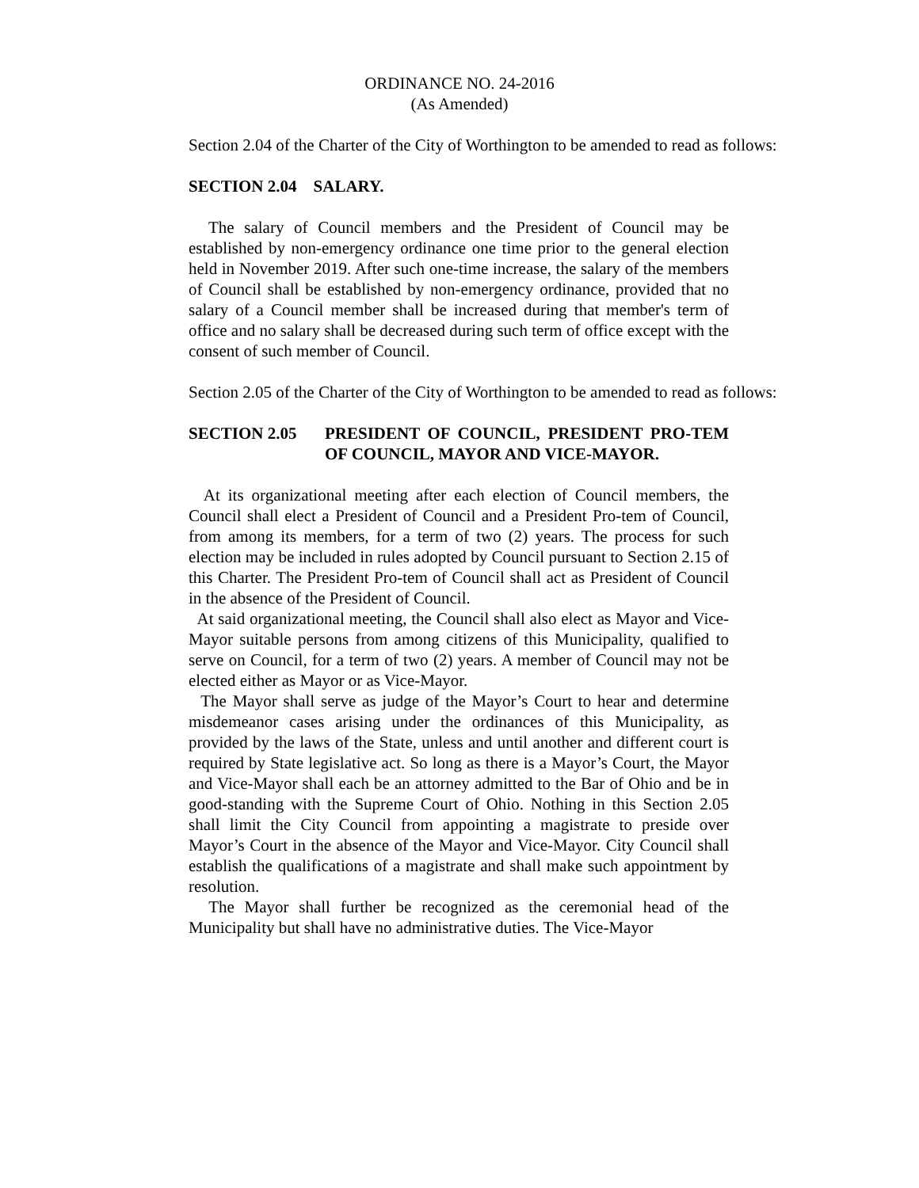ORDINANCE NO. 24-2016
(As Amended)
Section 2.04 of the Charter of the City of Worthington to be amended to read as follows:
SECTION 2.04 SALARY.
The salary of Council members and the President of Council may be established by non-emergency ordinance one time prior to the general election held in November 2019. After such one-time increase, the salary of the members of Council shall be established by non-emergency ordinance, provided that no salary of a Council member shall be increased during that member's term of office and no salary shall be decreased during such term of office except with the consent of such member of Council.
Section 2.05 of the Charter of the City of Worthington to be amended to read as follows:
SECTION 2.05 PRESIDENT OF COUNCIL, PRESIDENT PRO-TEM OF COUNCIL, MAYOR AND VICE-MAYOR.
At its organizational meeting after each election of Council members, the Council shall elect a President of Council and a President Pro-tem of Council, from among its members, for a term of two (2) years. The process for such election may be included in rules adopted by Council pursuant to Section 2.15 of this Charter. The President Pro-tem of Council shall act as President of Council in the absence of the President of Council.
At said organizational meeting, the Council shall also elect as Mayor and Vice-Mayor suitable persons from among citizens of this Municipality, qualified to serve on Council, for a term of two (2) years. A member of Council may not be elected either as Mayor or as Vice-Mayor.
The Mayor shall serve as judge of the Mayor’s Court to hear and determine misdemeanor cases arising under the ordinances of this Municipality, as provided by the laws of the State, unless and until another and different court is required by State legislative act. So long as there is a Mayor’s Court, the Mayor and Vice-Mayor shall each be an attorney admitted to the Bar of Ohio and be in good-standing with the Supreme Court of Ohio. Nothing in this Section 2.05 shall limit the City Council from appointing a magistrate to preside over Mayor’s Court in the absence of the Mayor and Vice-Mayor. City Council shall establish the qualifications of a magistrate and shall make such appointment by resolution.
The Mayor shall further be recognized as the ceremonial head of the Municipality but shall have no administrative duties. The Vice-Mayor